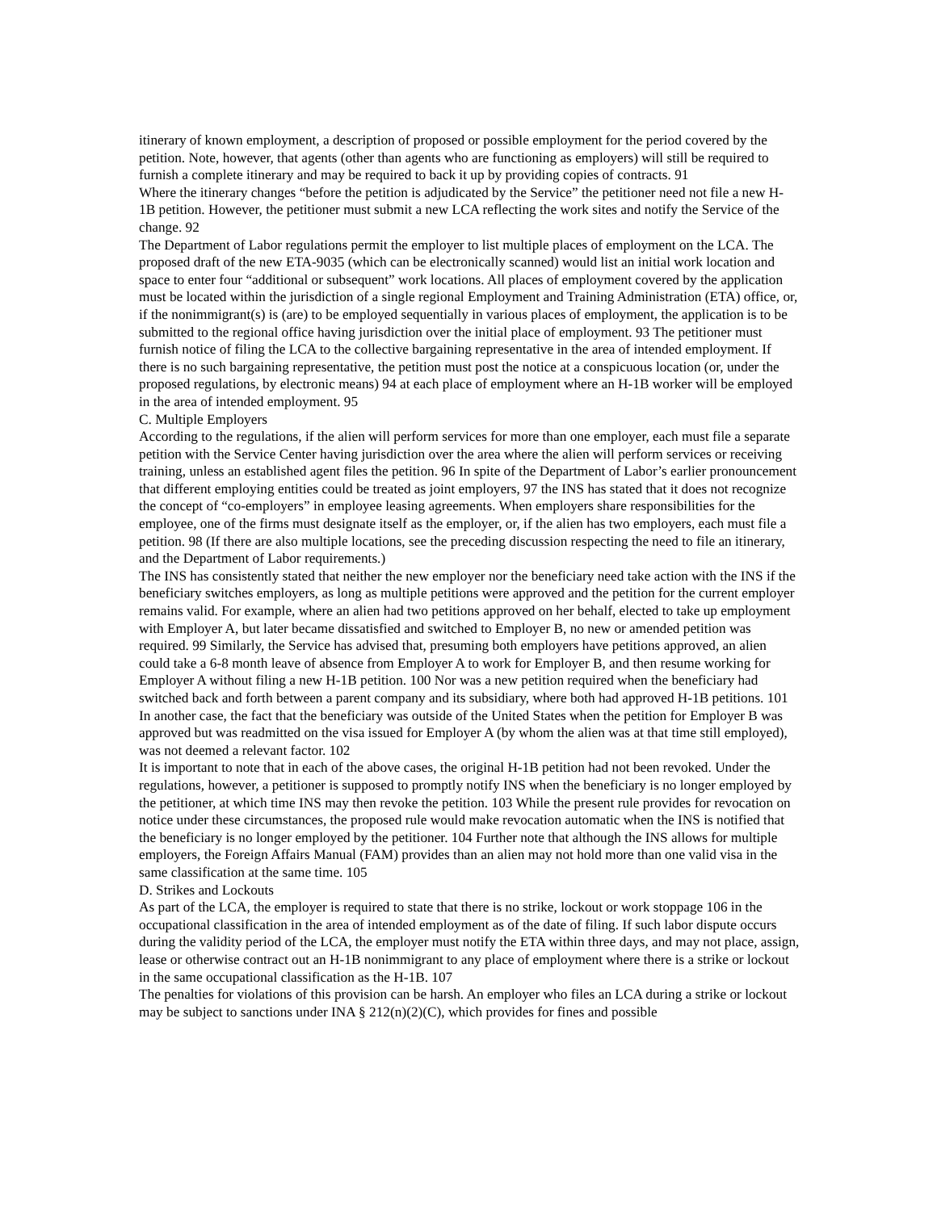itinerary of known employment, a description of proposed or possible employment for the period covered by the petition. Note, however, that agents (other than agents who are functioning as employers) will still be required to furnish a complete itinerary and may be required to back it up by providing copies of contracts. 91
Where the itinerary changes “before the petition is adjudicated by the Service” the petitioner need not file a new H-1B petition. However, the petitioner must submit a new LCA reflecting the work sites and notify the Service of the change. 92
The Department of Labor regulations permit the employer to list multiple places of employment on the LCA. The proposed draft of the new ETA-9035 (which can be electronically scanned) would list an initial work location and space to enter four “additional or subsequent” work locations. All places of employment covered by the application must be located within the jurisdiction of a single regional Employment and Training Administration (ETA) office, or, if the nonimmigrant(s) is (are) to be employed sequentially in various places of employment, the application is to be submitted to the regional office having jurisdiction over the initial place of employment. 93 The petitioner must furnish notice of filing the LCA to the collective bargaining representative in the area of intended employment. If there is no such bargaining representative, the petition must post the notice at a conspicuous location (or, under the proposed regulations, by electronic means) 94 at each place of employment where an H-1B worker will be employed in the area of intended employment. 95
C. Multiple Employers
According to the regulations, if the alien will perform services for more than one employer, each must file a separate petition with the Service Center having jurisdiction over the area where the alien will perform services or receiving training, unless an established agent files the petition. 96 In spite of the Department of Labor’s earlier pronouncement that different employing entities could be treated as joint employers, 97 the INS has stated that it does not recognize the concept of “co-employers” in employee leasing agreements. When employers share responsibilities for the employee, one of the firms must designate itself as the employer, or, if the alien has two employers, each must file a petition. 98 (If there are also multiple locations, see the preceding discussion respecting the need to file an itinerary, and the Department of Labor requirements.)
The INS has consistently stated that neither the new employer nor the beneficiary need take action with the INS if the beneficiary switches employers, as long as multiple petitions were approved and the petition for the current employer remains valid. For example, where an alien had two petitions approved on her behalf, elected to take up employment with Employer A, but later became dissatisfied and switched to Employer B, no new or amended petition was required. 99 Similarly, the Service has advised that, presuming both employers have petitions approved, an alien could take a 6-8 month leave of absence from Employer A to work for Employer B, and then resume working for Employer A without filing a new H-1B petition. 100 Nor was a new petition required when the beneficiary had switched back and forth between a parent company and its subsidiary, where both had approved H-1B petitions. 101 In another case, the fact that the beneficiary was outside of the United States when the petition for Employer B was approved but was readmitted on the visa issued for Employer A (by whom the alien was at that time still employed), was not deemed a relevant factor. 102
It is important to note that in each of the above cases, the original H-1B petition had not been revoked. Under the regulations, however, a petitioner is supposed to promptly notify INS when the beneficiary is no longer employed by the petitioner, at which time INS may then revoke the petition. 103 While the present rule provides for revocation on notice under these circumstances, the proposed rule would make revocation automatic when the INS is notified that the beneficiary is no longer employed by the petitioner. 104 Further note that although the INS allows for multiple employers, the Foreign Affairs Manual (FAM) provides than an alien may not hold more than one valid visa in the same classification at the same time. 105
D. Strikes and Lockouts
As part of the LCA, the employer is required to state that there is no strike, lockout or work stoppage 106 in the occupational classification in the area of intended employment as of the date of filing. If such labor dispute occurs during the validity period of the LCA, the employer must notify the ETA within three days, and may not place, assign, lease or otherwise contract out an H-1B nonimmigrant to any place of employment where there is a strike or lockout in the same occupational classification as the H-1B. 107
The penalties for violations of this provision can be harsh. An employer who files an LCA during a strike or lockout may be subject to sanctions under INA § 212(n)(2)(C), which provides for fines and possible